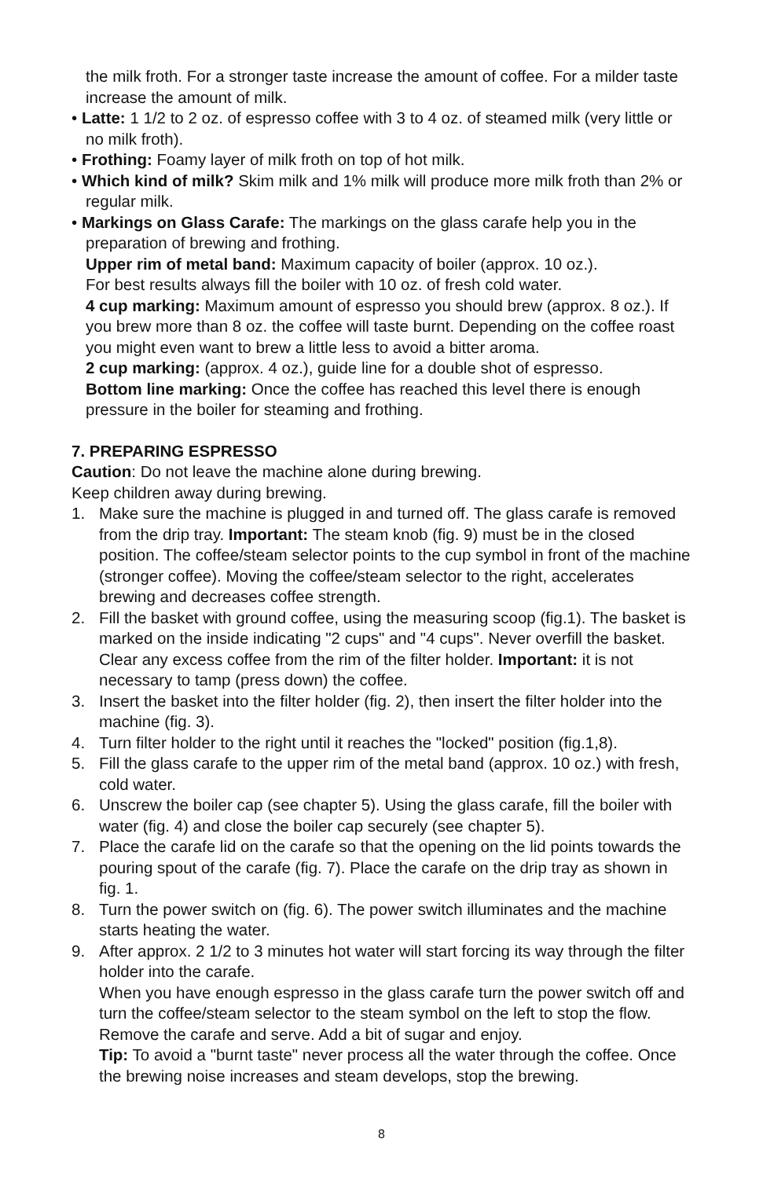the milk froth. For a stronger taste increase the amount of coffee. For a milder taste increase the amount of milk.
• Latte: 1 1/2 to 2 oz. of espresso coffee with 3 to 4 oz. of steamed milk (very little or no milk froth).
• Frothing: Foamy layer of milk froth on top of hot milk.
• Which kind of milk? Skim milk and 1% milk will produce more milk froth than 2% or regular milk.
• Markings on Glass Carafe: The markings on the glass carafe help you in the preparation of brewing and frothing.
Upper rim of metal band: Maximum capacity of boiler (approx. 10 oz.).
For best results always fill the boiler with 10 oz. of fresh cold water.
4 cup marking: Maximum amount of espresso you should brew (approx. 8 oz.). If you brew more than 8 oz. the coffee will taste burnt. Depending on the coffee roast you might even want to brew a little less to avoid a bitter aroma.
2 cup marking: (approx. 4 oz.), guide line for a double shot of espresso.
Bottom line marking: Once the coffee has reached this level there is enough pressure in the boiler for steaming and frothing.
7. PREPARING ESPRESSO
Caution: Do not leave the machine alone during brewing.
Keep children away during brewing.
1. Make sure the machine is plugged in and turned off. The glass carafe is removed from the drip tray. Important: The steam knob (fig. 9) must be in the closed position. The coffee/steam selector points to the cup symbol in front of the machine (stronger coffee). Moving the coffee/steam selector to the right, accelerates brewing and decreases coffee strength.
2. Fill the basket with ground coffee, using the measuring scoop (fig.1). The basket is marked on the inside indicating "2 cups" and "4 cups". Never overfill the basket. Clear any excess coffee from the rim of the filter holder. Important: it is not necessary to tamp (press down) the coffee.
3. Insert the basket into the filter holder (fig. 2), then insert the filter holder into the machine (fig. 3).
4. Turn filter holder to the right until it reaches the "locked" position (fig.1,8).
5. Fill the glass carafe to the upper rim of the metal band (approx. 10 oz.) with fresh, cold water.
6. Unscrew the boiler cap (see chapter 5). Using the glass carafe, fill the boiler with water (fig. 4) and close the boiler cap securely (see chapter 5).
7. Place the carafe lid on the carafe so that the opening on the lid points towards the pouring spout of the carafe (fig. 7). Place the carafe on the drip tray as shown in fig. 1.
8. Turn the power switch on (fig. 6). The power switch illuminates and the machine starts heating the water.
9. After approx. 2 1/2 to 3 minutes hot water will start forcing its way through the filter holder into the carafe.
When you have enough espresso in the glass carafe turn the power switch off and turn the coffee/steam selector to the steam symbol on the left to stop the flow. Remove the carafe and serve. Add a bit of sugar and enjoy.
Tip: To avoid a "burnt taste" never process all the water through the coffee. Once the brewing noise increases and steam develops, stop the brewing.
8